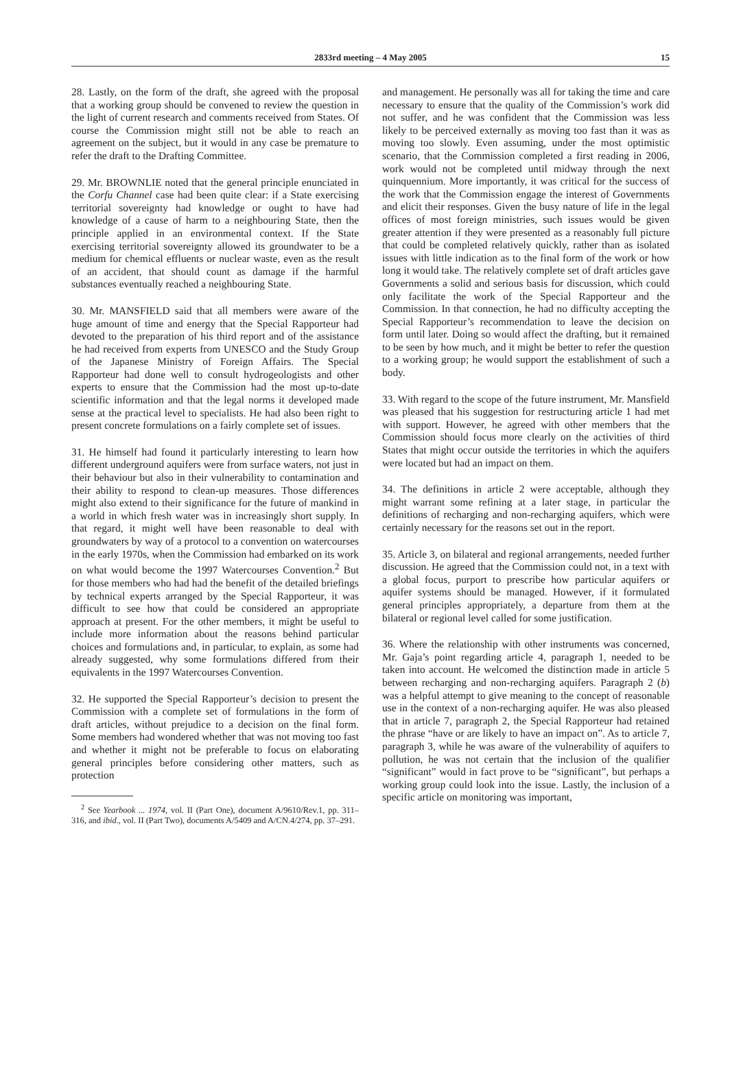2833rd meeting – 4 May 2005 15
28. Lastly, on the form of the draft, she agreed with the proposal that a working group should be convened to review the question in the light of current research and comments received from States. Of course the Commission might still not be able to reach an agreement on the subject, but it would in any case be premature to refer the draft to the Drafting Committee.
29. Mr. BROWNLIE noted that the general principle enunciated in the Corfu Channel case had been quite clear: if a State exercising territorial sovereignty had knowledge or ought to have had knowledge of a cause of harm to a neighbouring State, then the principle applied in an environmental context. If the State exercising territorial sovereignty allowed its groundwater to be a medium for chemical effluents or nuclear waste, even as the result of an accident, that should count as damage if the harmful substances eventually reached a neighbouring State.
30. Mr. MANSFIELD said that all members were aware of the huge amount of time and energy that the Special Rapporteur had devoted to the preparation of his third report and of the assistance he had received from experts from UNESCO and the Study Group of the Japanese Ministry of Foreign Affairs. The Special Rapporteur had done well to consult hydrogeologists and other experts to ensure that the Commission had the most up-to-date scientific information and that the legal norms it developed made sense at the practical level to specialists. He had also been right to present concrete formulations on a fairly complete set of issues.
31. He himself had found it particularly interesting to learn how different underground aquifers were from surface waters, not just in their behaviour but also in their vulnerability to contamination and their ability to respond to clean-up measures. Those differences might also extend to their significance for the future of mankind in a world in which fresh water was in increasingly short supply. In that regard, it might well have been reasonable to deal with groundwaters by way of a protocol to a convention on watercourses in the early 1970s, when the Commission had embarked on its work on what would become the 1997 Watercourses Convention.<sup>2</sup> But for those members who had had the benefit of the detailed briefings by technical experts arranged by the Special Rapporteur, it was difficult to see how that could be considered an appropriate approach at present. For the other members, it might be useful to include more information about the reasons behind particular choices and formulations and, in particular, to explain, as some had already suggested, why some formulations differed from their equivalents in the 1997 Watercourses Convention.
32. He supported the Special Rapporteur’s decision to present the Commission with a complete set of formulations in the form of draft articles, without prejudice to a decision on the final form. Some members had wondered whether that was not moving too fast and whether it might not be preferable to focus on elaborating general principles before considering other matters, such as protection
<sup>2</sup> See Yearbook ... 1974, vol. II (Part One), document A/9610/Rev.1, pp. 311–316, and ibid., vol. II (Part Two), documents A/5409 and A/CN.4/274, pp. 37–291.
and management. He personally was all for taking the time and care necessary to ensure that the quality of the Commission’s work did not suffer, and he was confident that the Commission was less likely to be perceived externally as moving too fast than it was as moving too slowly. Even assuming, under the most optimistic scenario, that the Commission completed a first reading in 2006, work would not be completed until midway through the next quinquennium. More importantly, it was critical for the success of the work that the Commission engage the interest of Governments and elicit their responses. Given the busy nature of life in the legal offices of most foreign ministries, such issues would be given greater attention if they were presented as a reasonably full picture that could be completed relatively quickly, rather than as isolated issues with little indication as to the final form of the work or how long it would take. The relatively complete set of draft articles gave Governments a solid and serious basis for discussion, which could only facilitate the work of the Special Rapporteur and the Commission. In that connection, he had no difficulty accepting the Special Rapporteur’s recommendation to leave the decision on form until later. Doing so would affect the drafting, but it remained to be seen by how much, and it might be better to refer the question to a working group; he would support the establishment of such a body.
33. With regard to the scope of the future instrument, Mr. Mansfield was pleased that his suggestion for restructuring article 1 had met with support. However, he agreed with other members that the Commission should focus more clearly on the activities of third States that might occur outside the territories in which the aquifers were located but had an impact on them.
34. The definitions in article 2 were acceptable, although they might warrant some refining at a later stage, in particular the definitions of recharging and non-recharging aquifers, which were certainly necessary for the reasons set out in the report.
35. Article 3, on bilateral and regional arrangements, needed further discussion. He agreed that the Commission could not, in a text with a global focus, purport to prescribe how particular aquifers or aquifer systems should be managed. However, if it formulated general principles appropriately, a departure from them at the bilateral or regional level called for some justification.
36. Where the relationship with other instruments was concerned, Mr. Gaja’s point regarding article 4, paragraph 1, needed to be taken into account. He welcomed the distinction made in article 5 between recharging and non-recharging aquifers. Paragraph 2 (b) was a helpful attempt to give meaning to the concept of reasonable use in the context of a non-recharging aquifer. He was also pleased that in article 7, paragraph 2, the Special Rapporteur had retained the phrase “have or are likely to have an impact on”. As to article 7, paragraph 3, while he was aware of the vulnerability of aquifers to pollution, he was not certain that the inclusion of the qualifier “significant” would in fact prove to be “significant”, but perhaps a working group could look into the issue. Lastly, the inclusion of a specific article on monitoring was important,